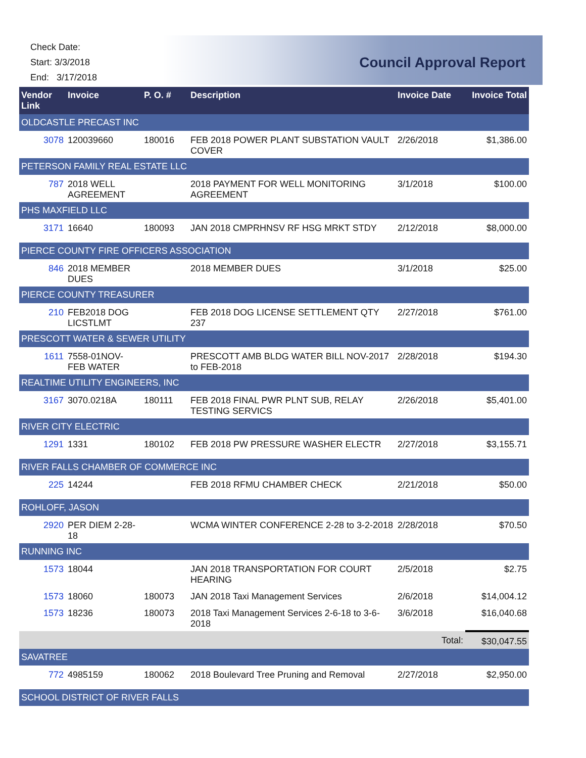Check Date:
Start: 3/3/2018
End: 3/17/2018
Council Approval Report
| Vendor Link | Invoice | P. O. # | Description | Invoice Date | Invoice Total |
| --- | --- | --- | --- | --- | --- |
| OLDCASTLE PRECAST INC | | | | | |
| 3078 | 120039660 | 180016 | FEB 2018 POWER PLANT SUBSTATION VAULT COVER | 2/26/2018 | $1,386.00 |
| PETERSON FAMILY REAL ESTATE LLC | | | | | |
| 787 | 2018 WELL AGREEMENT | | 2018 PAYMENT FOR WELL MONITORING AGREEMENT | 3/1/2018 | $100.00 |
| PHS MAXFIELD LLC | | | | | |
| 3171 | 16640 | 180093 | JAN 2018 CMPRHNSV RF HSG MRKT STDY | 2/12/2018 | $8,000.00 |
| PIERCE COUNTY FIRE OFFICERS ASSOCIATION | | | | | |
| 846 | 2018 MEMBER DUES | | 2018 MEMBER DUES | 3/1/2018 | $25.00 |
| PIERCE COUNTY TREASURER | | | | | |
| 210 | FEB2018 DOG LICSTLMT | | FEB 2018 DOG LICENSE SETTLEMENT QTY 237 | 2/27/2018 | $761.00 |
| PRESCOTT WATER & SEWER UTILITY | | | | | |
| 1611 | 7558-01NOV-FEB WATER | | PRESCOTT AMB BLDG WATER BILL NOV-2017 to FEB-2018 | 2/28/2018 | $194.30 |
| REALTIME UTILITY ENGINEERS, INC | | | | | |
| 3167 | 3070.0218A | 180111 | FEB 2018 FINAL PWR PLNT SUB, RELAY TESTING SERVICS | 2/26/2018 | $5,401.00 |
| RIVER CITY ELECTRIC | | | | | |
| 1291 | 1331 | 180102 | FEB 2018 PW PRESSURE WASHER ELECTR | 2/27/2018 | $3,155.71 |
| RIVER FALLS CHAMBER OF COMMERCE INC | | | | | |
| 225 | 14244 | | FEB 2018 RFMU CHAMBER CHECK | 2/21/2018 | $50.00 |
| ROHLOFF, JASON | | | | | |
| 2920 | PER DIEM 2-28-18 | | WCMA WINTER CONFERENCE 2-28 to 3-2-2018 | 2/28/2018 | $70.50 |
| RUNNING INC | | | | | |
| 1573 | 18044 | | JAN 2018 TRANSPORTATION FOR COURT HEARING | 2/5/2018 | $2.75 |
| 1573 | 18060 | 180073 | JAN 2018 Taxi Management Services | 2/6/2018 | $14,004.12 |
| 1573 | 18236 | 180073 | 2018 Taxi Management Services 2-6-18 to 3-6-2018 | 3/6/2018 | $16,040.68 |
| Total: | | | | | $30,047.55 |
| SAVATREE | | | | | |
| 772 | 4985159 | 180062 | 2018 Boulevard Tree Pruning and Removal | 2/27/2018 | $2,950.00 |
| SCHOOL DISTRICT OF RIVER FALLS | | | | | |